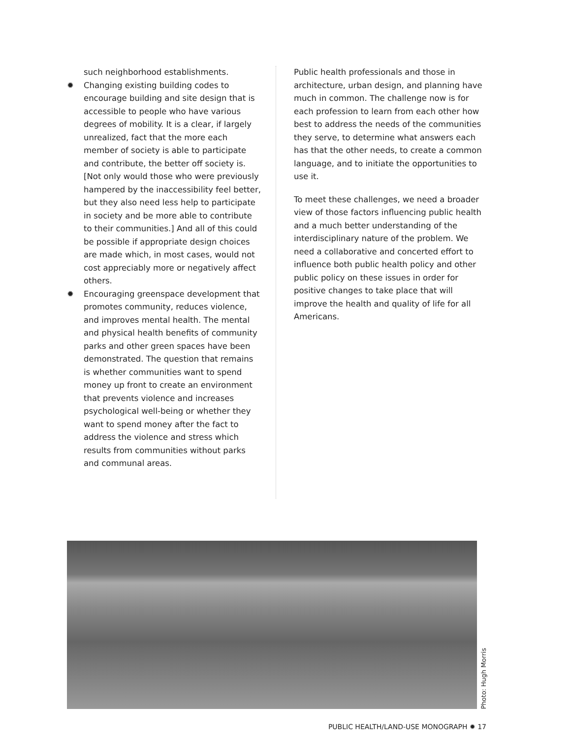such neighborhood establishments.
✹ Changing existing building codes to encourage building and site design that is accessible to people who have various degrees of mobility. It is a clear, if largely unrealized, fact that the more each member of society is able to participate and contribute, the better off society is. [Not only would those who were previously hampered by the inaccessibility feel better, but they also need less help to participate in society and be more able to contribute to their communities.] And all of this could be possible if appropriate design choices are made which, in most cases, would not cost appreciably more or negatively affect others.
✹ Encouraging greenspace development that promotes community, reduces violence, and improves mental health. The mental and physical health benefits of community parks and other green spaces have been demonstrated. The question that remains is whether communities want to spend money up front to create an environment that prevents violence and increases psychological well-being or whether they want to spend money after the fact to address the violence and stress which results from communities without parks and communal areas.
Public health professionals and those in architecture, urban design, and planning have much in common. The challenge now is for each profession to learn from each other how best to address the needs of the communities they serve, to determine what answers each has that the other needs, to create a common language, and to initiate the opportunities to use it.
To meet these challenges, we need a broader view of those factors influencing public health and a much better understanding of the interdisciplinary nature of the problem. We need a collaborative and concerted effort to influence both public health policy and other public policy on these issues in order for positive changes to take place that will improve the health and quality of life for all Americans.
Photo: Hugh Morris
PUBLIC HEALTH/LAND-USE MONOGRAPH ✹ 17